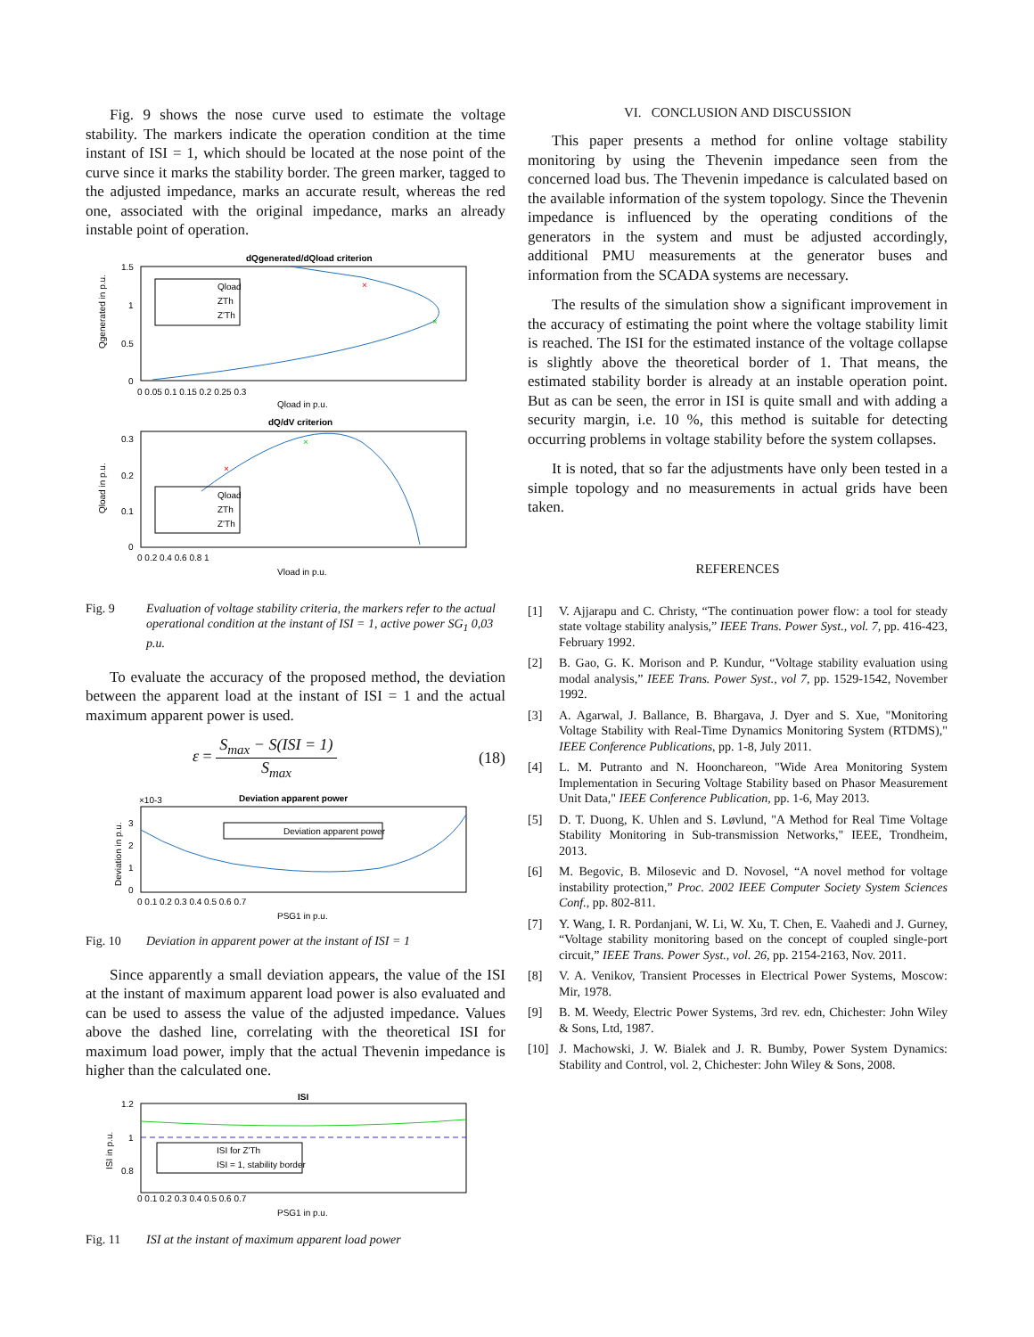Fig. 9 shows the nose curve used to estimate the voltage stability. The markers indicate the operation condition at the time instant of ISI = 1, which should be located at the nose point of the curve since it marks the stability border. The green marker, tagged to the adjusted impedance, marks an accurate result, whereas the red one, associated with the original impedance, marks an already instable point of operation.
dQgenerated/dQload criterion
×
×
Qload
ZTh
Z'Th
1.5
1
0.5
0
0 0.05 0.1 0.15 0.2 0.25 0.3
Qload in p.u.
Qgenerated in p.u.
dQ/dV criterion
×
×
Qload
ZTh
Z'Th
0.3
0.2
0.1
0
0 0.2 0.4 0.6 0.8 1
Vload in p.u.
Qload in p.u.
Fig. 9 Evaluation of voltage stability criteria, the markers refer to the actual operational condition at the instant of ISI = 1, active power SG<sub>1</sub> 0,03 p.u.
To evaluate the accuracy of the proposed method, the deviation between the apparent load at the instant of ISI = 1 and the actual maximum apparent power is used.
ε = S<sub>max</sub> − S(ISI = 1) S<sub>max</sub> (18)
×10-3
Deviation apparent power
Deviation apparent power
3
2
1
0
0 0.1 0.2 0.3 0.4 0.5 0.6 0.7
PSG1 in p.u.
Deviation in p.u.
Fig. 10 Deviation in apparent power at the instant of ISI = 1
Since apparently a small deviation appears, the value of the ISI at the instant of maximum apparent load power is also evaluated and can be used to assess the value of the adjusted impedance. Values above the dashed line, correlating with the theoretical ISI for maximum load power, imply that the actual Thevenin impedance is higher than the calculated one.
ISI
ISI for Z'Th
ISI = 1, stability border
1.2
1
0.8
0 0.1 0.2 0.3 0.4 0.5 0.6 0.7
PSG1 in p.u.
ISI in p.u.
Fig. 11 ISI at the instant of maximum apparent load power
VI. CONCLUSION AND DISCUSSION
This paper presents a method for online voltage stability monitoring by using the Thevenin impedance seen from the concerned load bus. The Thevenin impedance is calculated based on the available information of the system topology. Since the Thevenin impedance is influenced by the operating conditions of the generators in the system and must be adjusted accordingly, additional PMU measurements at the generator buses and information from the SCADA systems are necessary.
The results of the simulation show a significant improvement in the accuracy of estimating the point where the voltage stability limit is reached. The ISI for the estimated instance of the voltage collapse is slightly above the theoretical border of 1. That means, the estimated stability border is already at an instable operation point. But as can be seen, the error in ISI is quite small and with adding a security margin, i.e. 10 %, this method is suitable for detecting occurring problems in voltage stability before the system collapses.
It is noted, that so far the adjustments have only been tested in a simple topology and no measurements in actual grids have been taken.
REFERENCES
[1] V. Ajjarapu and C. Christy, “The continuation power flow: a tool for steady state voltage stability analysis,” IEEE Trans. Power Syst., vol. 7, pp. 416-423, February 1992.
[2] B. Gao, G. K. Morison and P. Kundur, “Voltage stability evaluation using modal analysis,” IEEE Trans. Power Syst., vol 7, pp. 1529-1542, November 1992.
[3] A. Agarwal, J. Ballance, B. Bhargava, J. Dyer and S. Xue, "Monitoring Voltage Stability with Real-Time Dynamics Monitoring System (RTDMS)," IEEE Conference Publications, pp. 1-8, July 2011.
[4] L. M. Putranto and N. Hoonchareon, "Wide Area Monitoring System Implementation in Securing Voltage Stability based on Phasor Measurement Unit Data," IEEE Conference Publication, pp. 1-6, May 2013.
[5] D. T. Duong, K. Uhlen and S. Løvlund, "A Method for Real Time Voltage Stability Monitoring in Sub-transmission Networks," IEEE, Trondheim, 2013.
[6] M. Begovic, B. Milosevic and D. Novosel, “A novel method for voltage instability protection,” Proc. 2002 IEEE Computer Society System Sciences Conf., pp. 802-811.
[7] Y. Wang, I. R. Pordanjani, W. Li, W. Xu, T. Chen, E. Vaahedi and J. Gurney, “Voltage stability monitoring based on the concept of coupled single-port circuit,” IEEE Trans. Power Syst., vol. 26, pp. 2154-2163, Nov. 2011.
[8] V. A. Venikov, Transient Processes in Electrical Power Systems, Moscow: Mir, 1978.
[9] B. M. Weedy, Electric Power Systems, 3rd rev. edn, Chichester: John Wiley & Sons, Ltd, 1987.
[10] J. Machowski, J. W. Bialek and J. R. Bumby, Power System Dynamics: Stability and Control, vol. 2, Chichester: John Wiley & Sons, 2008.